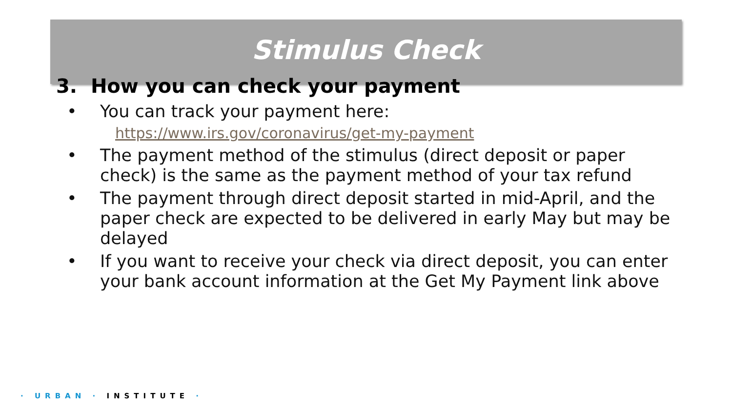Stimulus Check
3. How you can check your payment
• You can track your payment here:
https://www.irs.gov/coronavirus/get-my-payment
• The payment method of the stimulus (direct deposit or paper check) is the same as the payment method of your tax refund
• The payment through direct deposit started in mid-April, and the paper check are expected to be delivered in early May but may be delayed
• If you want to receive your check via direct deposit, you can enter your bank account information at the Get My Payment link above
· URBAN · INSTITUTE ·